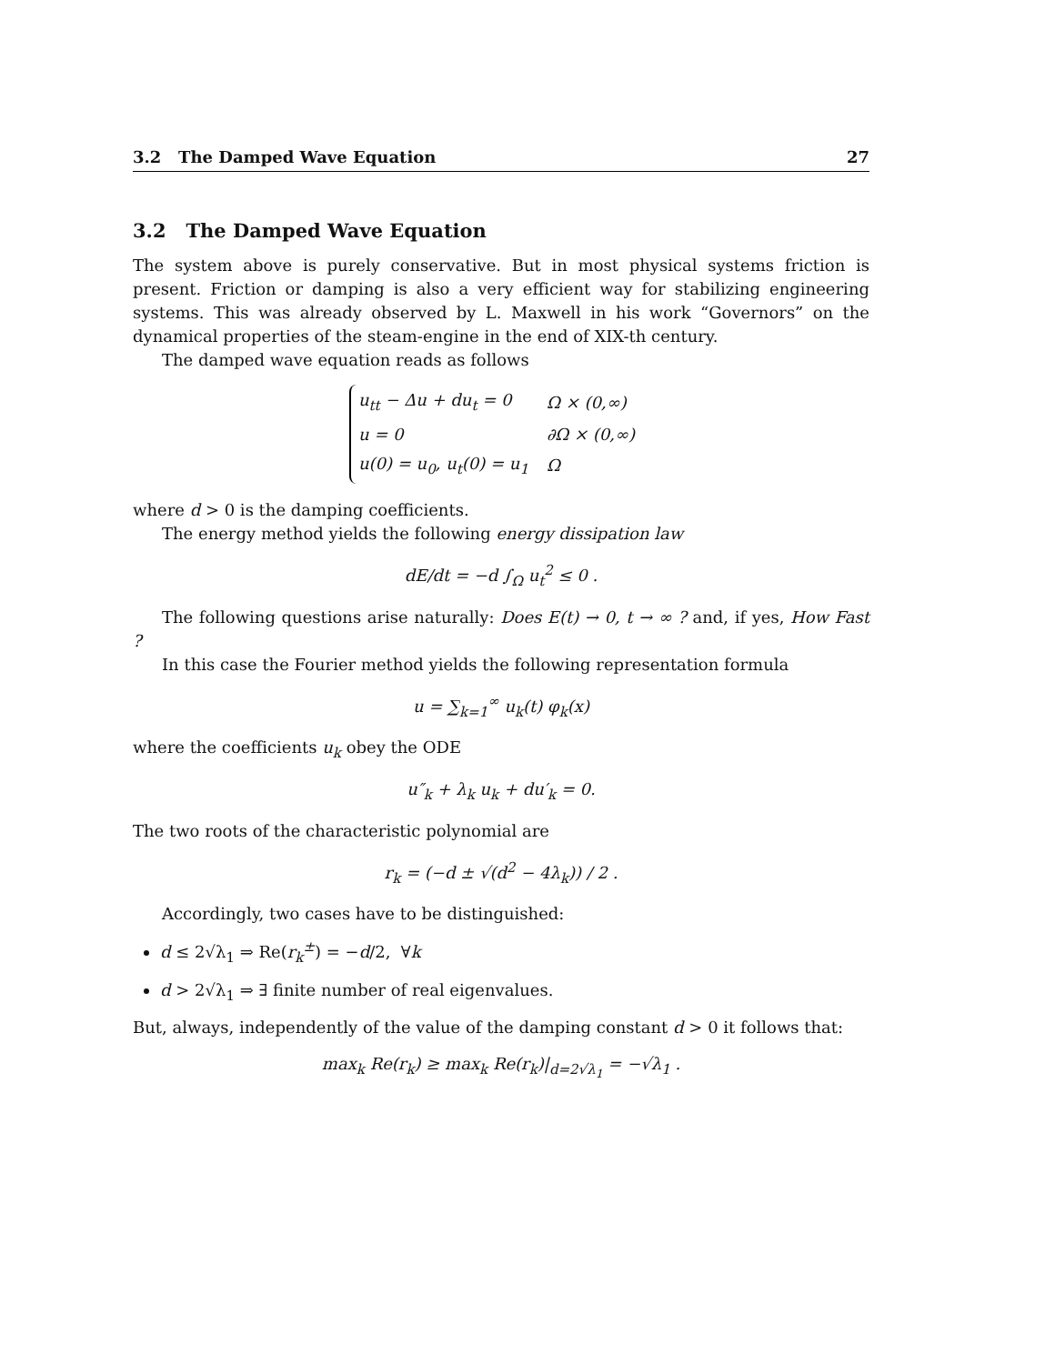3.2 The Damped Wave Equation 27
3.2 The Damped Wave Equation
The system above is purely conservative. But in most physical systems friction is present. Friction or damping is also a very efficient way for stabilizing engineering systems. This was already observed by L. Maxwell in his work “Governors” on the dynamical properties of the steam-engine in the end of XIX-th century.
The damped wave equation reads as follows
| u<sub>tt</sub> − Δu + du<sub>t</sub> = 0 | Ω × (0,∞) |
| u = 0 | ∂Ω × (0,∞) |
| u(0) = u<sub>0</sub>, u<sub>t</sub>(0) = u<sub>1</sub> | Ω |
where d > 0 is the damping coefficients.
The energy method yields the following energy dissipation law
dE/dt = −d ∫<sub>Ω</sub> u<sub>t</sub><sup>2</sup> ≤ 0 .
The following questions arise naturally: Does E(t) → 0, t → ∞ ? and, if yes, How Fast ?
In this case the Fourier method yields the following representation formula
u = ∑<sub>k=1</sub><sup>∞</sup> u<sub>k</sub>(t) φ<sub>k</sub>(x)
where the coefficients u<sub>k</sub> obey the ODE
u″<sub>k</sub> + λ<sub>k</sub> u<sub>k</sub> + du′<sub>k</sub> = 0.
The two roots of the characteristic polynomial are
r<sub>k</sub> = (−d ± √(d<sup>2</sup> − 4λ<sub>k</sub>)) / 2 .
Accordingly, two cases have to be distinguished:
d ≤ 2√λ<sub>1</sub> ⇒ Re(r<sub>k</sub><sup>±</sup>) = −d/2, ∀k
d > 2√λ<sub>1</sub> ⇒ ∃ finite number of real eigenvalues.
But, always, independently of the value of the damping constant d > 0 it follows that:
max<sub>k</sub> Re(r<sub>k</sub>) ≥ max<sub>k</sub> Re(r<sub>k</sub>)|<sub>d=2√λ<sub>1</sub></sub> = −√λ<sub>1</sub> .